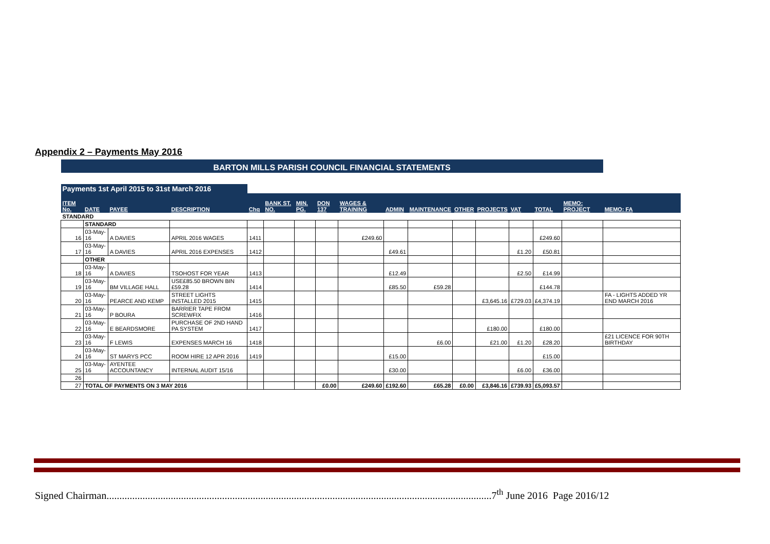Appendix 2 – Payments May 2016
| BARTON MILLS PARISH COUNCIL FINANCIAL STATEMENTS | | | | | | | | | | | | | | | | |
| Payments 1st April 2015 to 31st March 2016 | | | | | | | | | | | | | | | | |
| ITEM No. | DATE | PAYEE | DESCRIPTION | Chq | BANK ST. NO. | MIN. PG. | DON 137 | WAGES & TRAINING | ADMIN | MAINTENANCE | OTHER | PROJECTS | VAT | TOTAL | MEMO: PROJECT | MEMO: FA |
| STANDARD | | | | | | | | | | | | | | | | |
| | STANDARD | | | | | | | | | | | | | | | |
| 16 | 03-May-16 | A DAVIES | APRIL 2016 WAGES | 1411 | | | | £249.60 | | | | | | £249.60 | | |
| 17 | 03-May-16 | A DAVIES | APRIL 2016 EXPENSES | 1412 | | | | | £49.61 | | | | £1.20 | £50.81 | | |
| | OTHER | | | | | | | | | | | | | | | |
| 18 | 03-May-16 | A DAVIES | TSOHOST FOR YEAR | 1413 | | | | | £12.49 | | | | £2.50 | £14.99 | | |
| 19 | 03-May-16 | BM VILLAGE HALL | USE£85.50 BROWN BIN £59.28 | 1414 | | | | | £85.50 | £59.28 | | | | £144.78 | | |
| 20 | 03-May-16 | PEARCE AND KEMP | STREET LIGHTS INSTALLED 2015 | 1415 | | | | | | | | £3,645.16 | £729.03 | £4,374.19 | | FA - LIGHTS ADDED YR END MARCH 2016 |
| 21 | 03-May-16 | P BOURA | BARRIER TAPE FROM SCREWFIX | 1416 | | | | | | | | | | | | |
| 22 | 03-May-16 | E BEARDSMORE | PURCHASE OF 2ND HAND PA SYSTEM | 1417 | | | | | | | | £180.00 | | £180.00 | | |
| 23 | 03-May-16 | F LEWIS | EXPENSES MARCH 16 | 1418 | | | | | | £6.00 | | £21.00 | £1.20 | £28.20 | | £21 LICENCE FOR 90TH BIRTHDAY |
| 24 | 03-May-16 | ST MARYS PCC | ROOM HIRE 12 APR 2016 | 1419 | | | | | £15.00 | | | | | £15.00 | | |
| 25 | 03-May-16 | AYENTEE ACCOUNTANCY | INTERNAL AUDIT 15/16 | | | | | | £30.00 | | | | £6.00 | £36.00 | | |
| 26 | | | | | | | | | | | | | | | | |
| 27 | TOTAL OF PAYMENTS ON 3 MAY 2016 | | | | | | £0.00 | £249.60 | £192.60 | £65.28 | £0.00 | £3,846.16 | £739.93 | £5,093.57 | | |
Signed Chairman......................................................................................................................................................7<sup>th</sup> June 2016 Page 2016/12